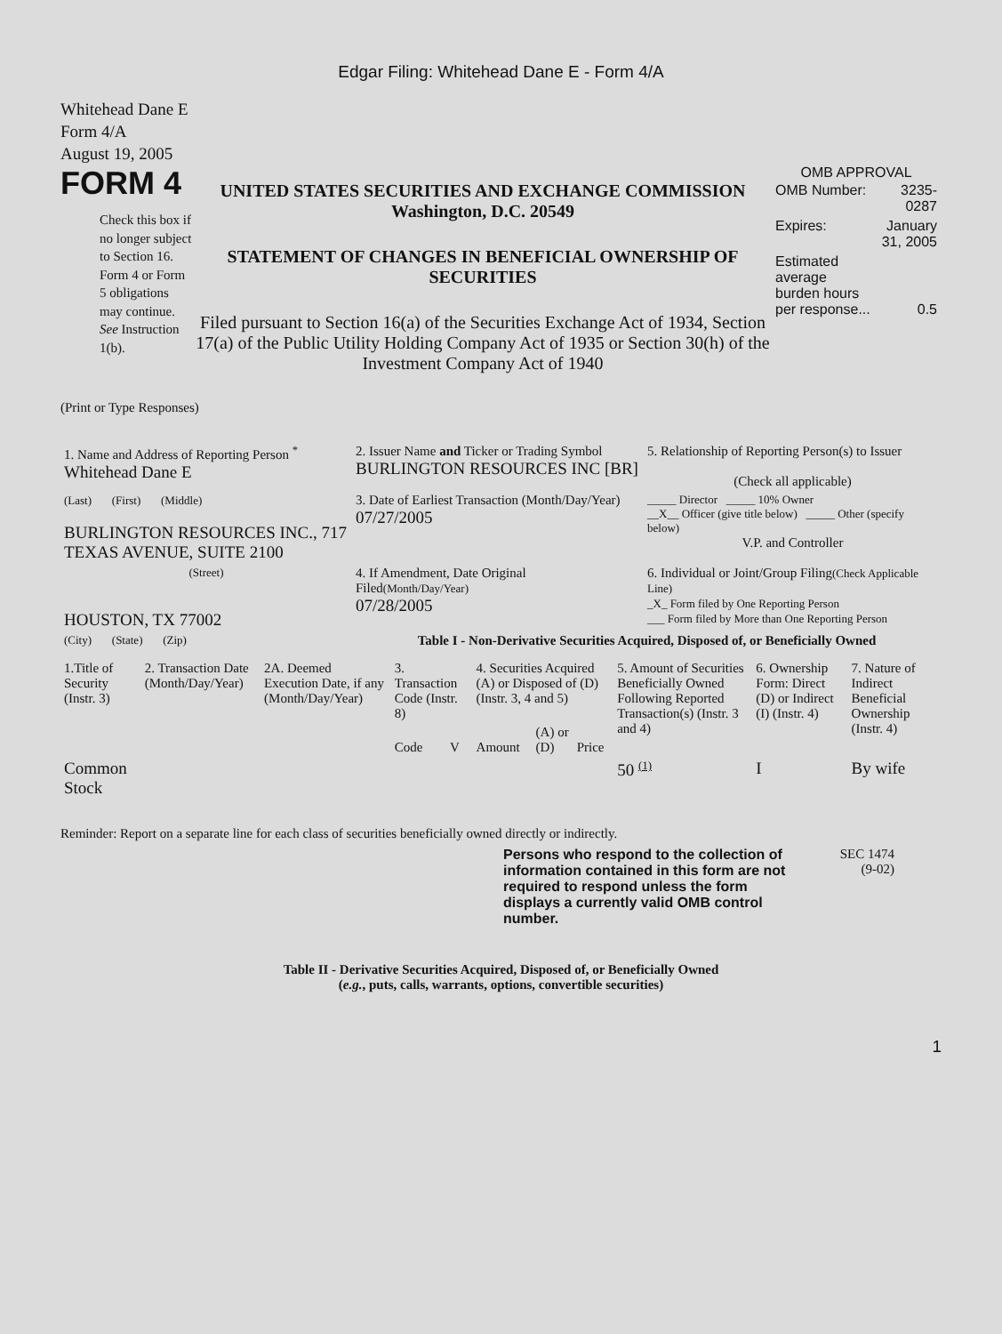Edgar Filing: Whitehead Dane E - Form 4/A
Whitehead Dane E
Form 4/A
August 19, 2005
FORM 4
Check this box if no longer subject to Section 16. Form 4 or Form 5 obligations may continue. See Instruction 1(b).
UNITED STATES SECURITIES AND EXCHANGE COMMISSION
Washington, D.C. 20549
STATEMENT OF CHANGES IN BENEFICIAL OWNERSHIP OF SECURITIES
Filed pursuant to Section 16(a) of the Securities Exchange Act of 1934, Section 17(a) of the Public Utility Holding Company Act of 1935 or Section 30(h) of the Investment Company Act of 1940
OMB APPROVAL
| OMB Number: | 3235-0287 |
| Expires: | January 31, 2005 |
| Estimated average burden hours per response... | 0.5 |
(Print or Type Responses)
| 1. Name and Address of Reporting Person <sup>*</sup> Whitehead Dane E | 2. Issuer Name and Ticker or Trading Symbol BURLINGTON RESOURCES INC [BR] | 5. Relationship of Reporting Person(s) to Issuer (Check all applicable) |
| (Last) (First) (Middle) BURLINGTON RESOURCES INC., 717 TEXAS AVENUE, SUITE 2100 | 3. Date of Earliest Transaction (Month/Day/Year) 07/27/2005 | _____ Director _____ 10% Owner __X__ Officer (give title below) _____ Other (specify below) V.P. and Controller |
| (Street) HOUSTON, TX 77002 | 4. If Amendment, Date Original Filed (Month/Day/Year) 07/28/2005 | 6. Individual or Joint/Group Filing (Check Applicable Line) _X_ Form filed by One Reporting Person ___ Form filed by More than One Reporting Person |
| (City) (State) (Zip) | Table I - Non-Derivative Securities Acquired, Disposed of, or Beneficially Owned | |
| 1.Title of Security (Instr. 3) | 2. Transaction Date (Month/Day/Year) | 2A. Deemed Execution Date, if any (Month/Day/Year) | 3. Transaction Code (Instr. 8) | | 4. Securities Acquired (A) or Disposed of (D) (Instr. 3, 4 and 5) | | | 5. Amount of Securities Beneficially Owned Following Reported Transaction(s) (Instr. 3 and 4) | 6. Ownership Form: Direct (D) or Indirect (I) (Instr. 4) | 7. Nature of Indirect Beneficial Ownership (Instr. 4) |
| | | | Code | V | Amount | (A) or (D) | Price | | | |
| Common Stock | | | | | | | | 50 <sup>(1)</sup> | I | By wife |
Reminder: Report on a separate line for each class of securities beneficially owned directly or indirectly.
Persons who respond to the collection of information contained in this form are not required to respond unless the form displays a currently valid OMB control number.
SEC 1474
(9-02)
Table II - Derivative Securities Acquired, Disposed of, or Beneficially Owned
(e.g., puts, calls, warrants, options, convertible securities)
1